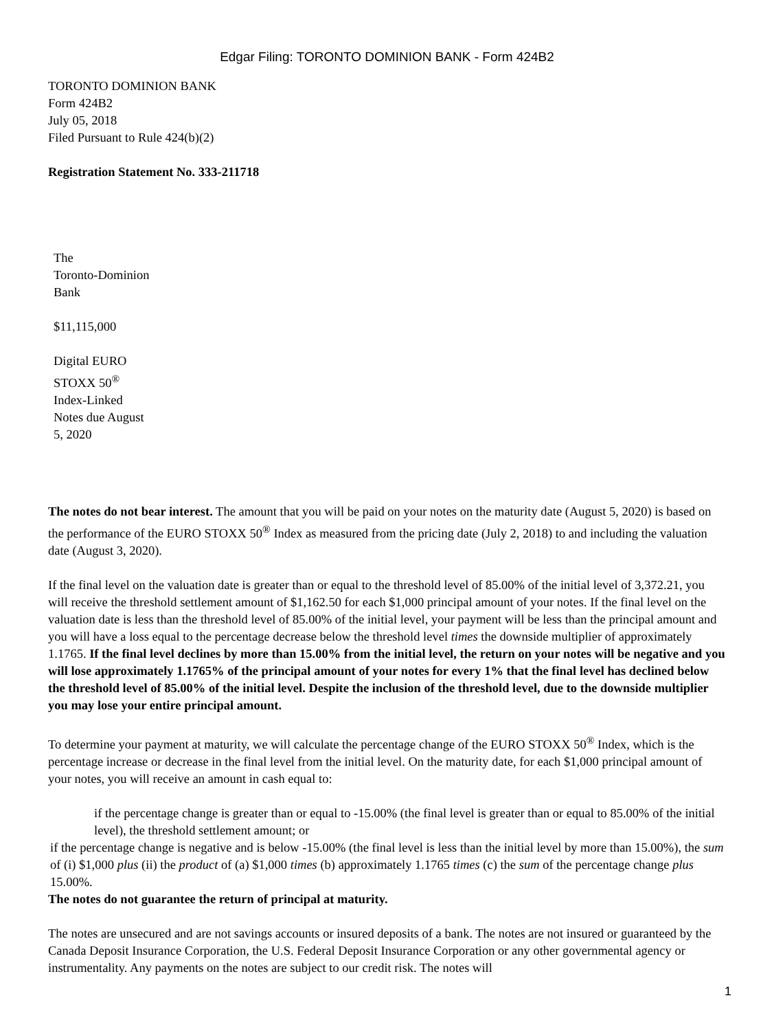Edgar Filing: TORONTO DOMINION BANK - Form 424B2
TORONTO DOMINION BANK
Form 424B2
July 05, 2018
Filed Pursuant to Rule 424(b)(2)
Registration Statement No. 333-211718
The
Toronto-Dominion
Bank
$11,115,000
Digital EURO
STOXX 50<sup>®</sup>
Index-Linked
Notes due August
5, 2020
The notes do not bear interest. The amount that you will be paid on your notes on the maturity date (August 5, 2020) is based on the performance of the EURO STOXX 50<sup>®</sup> Index as measured from the pricing date (July 2, 2018) to and including the valuation date (August 3, 2020).
If the final level on the valuation date is greater than or equal to the threshold level of 85.00% of the initial level of 3,372.21, you will receive the threshold settlement amount of $1,162.50 for each $1,000 principal amount of your notes. If the final level on the valuation date is less than the threshold level of 85.00% of the initial level, your payment will be less than the principal amount and you will have a loss equal to the percentage decrease below the threshold level times the downside multiplier of approximately 1.1765. If the final level declines by more than 15.00% from the initial level, the return on your notes will be negative and you will lose approximately 1.1765% of the principal amount of your notes for every 1% that the final level has declined below the threshold level of 85.00% of the initial level. Despite the inclusion of the threshold level, due to the downside multiplier you may lose your entire principal amount.
To determine your payment at maturity, we will calculate the percentage change of the EURO STOXX 50<sup>®</sup> Index, which is the percentage increase or decrease in the final level from the initial level. On the maturity date, for each $1,000 principal amount of your notes, you will receive an amount in cash equal to:
if the percentage change is greater than or equal to -15.00% (the final level is greater than or equal to 85.00% of the initial level), the threshold settlement amount; or
if the percentage change is negative and is below -15.00% (the final level is less than the initial level by more than 15.00%), the sum of (i) $1,000 plus (ii) the product of (a) $1,000 times (b) approximately 1.1765 times (c) the sum of the percentage change plus 15.00%.
The notes do not guarantee the return of principal at maturity.
The notes are unsecured and are not savings accounts or insured deposits of a bank. The notes are not insured or guaranteed by the Canada Deposit Insurance Corporation, the U.S. Federal Deposit Insurance Corporation or any other governmental agency or instrumentality. Any payments on the notes are subject to our credit risk. The notes will
1